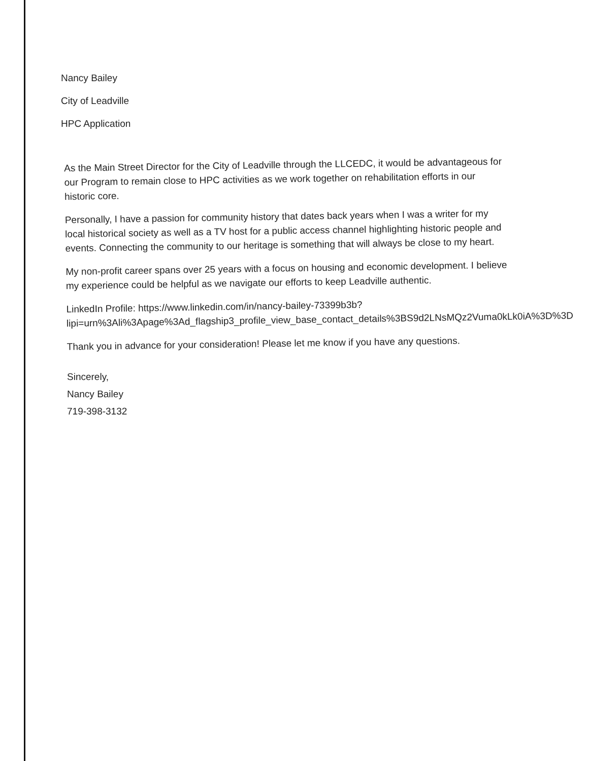Nancy Bailey
City of Leadville
HPC Application
As the Main Street Director for the City of Leadville through the LLCEDC, it would be advantageous for our Program to remain close to HPC activities as we work together on rehabilitation efforts in our historic core.
Personally, I have a passion for community history that dates back years when I was a writer for my local historical society as well as a TV host for a public access channel highlighting historic people and events. Connecting the community to our heritage is something that will always be close to my heart.
My non-profit career spans over 25 years with a focus on housing and economic development. I believe my experience could be helpful as we navigate our efforts to keep Leadville authentic.
LinkedIn Profile: https://www.linkedin.com/in/nancy-bailey-73399b3b?lipi=urn%3Ali%3Apage%3Ad_flagship3_profile_view_base_contact_details%3BS9d2LNsMQz2Vuma0kLk0iA%3D%3D
Thank you in advance for your consideration! Please let me know if you have any questions.
Sincerely,
Nancy Bailey
719-398-3132